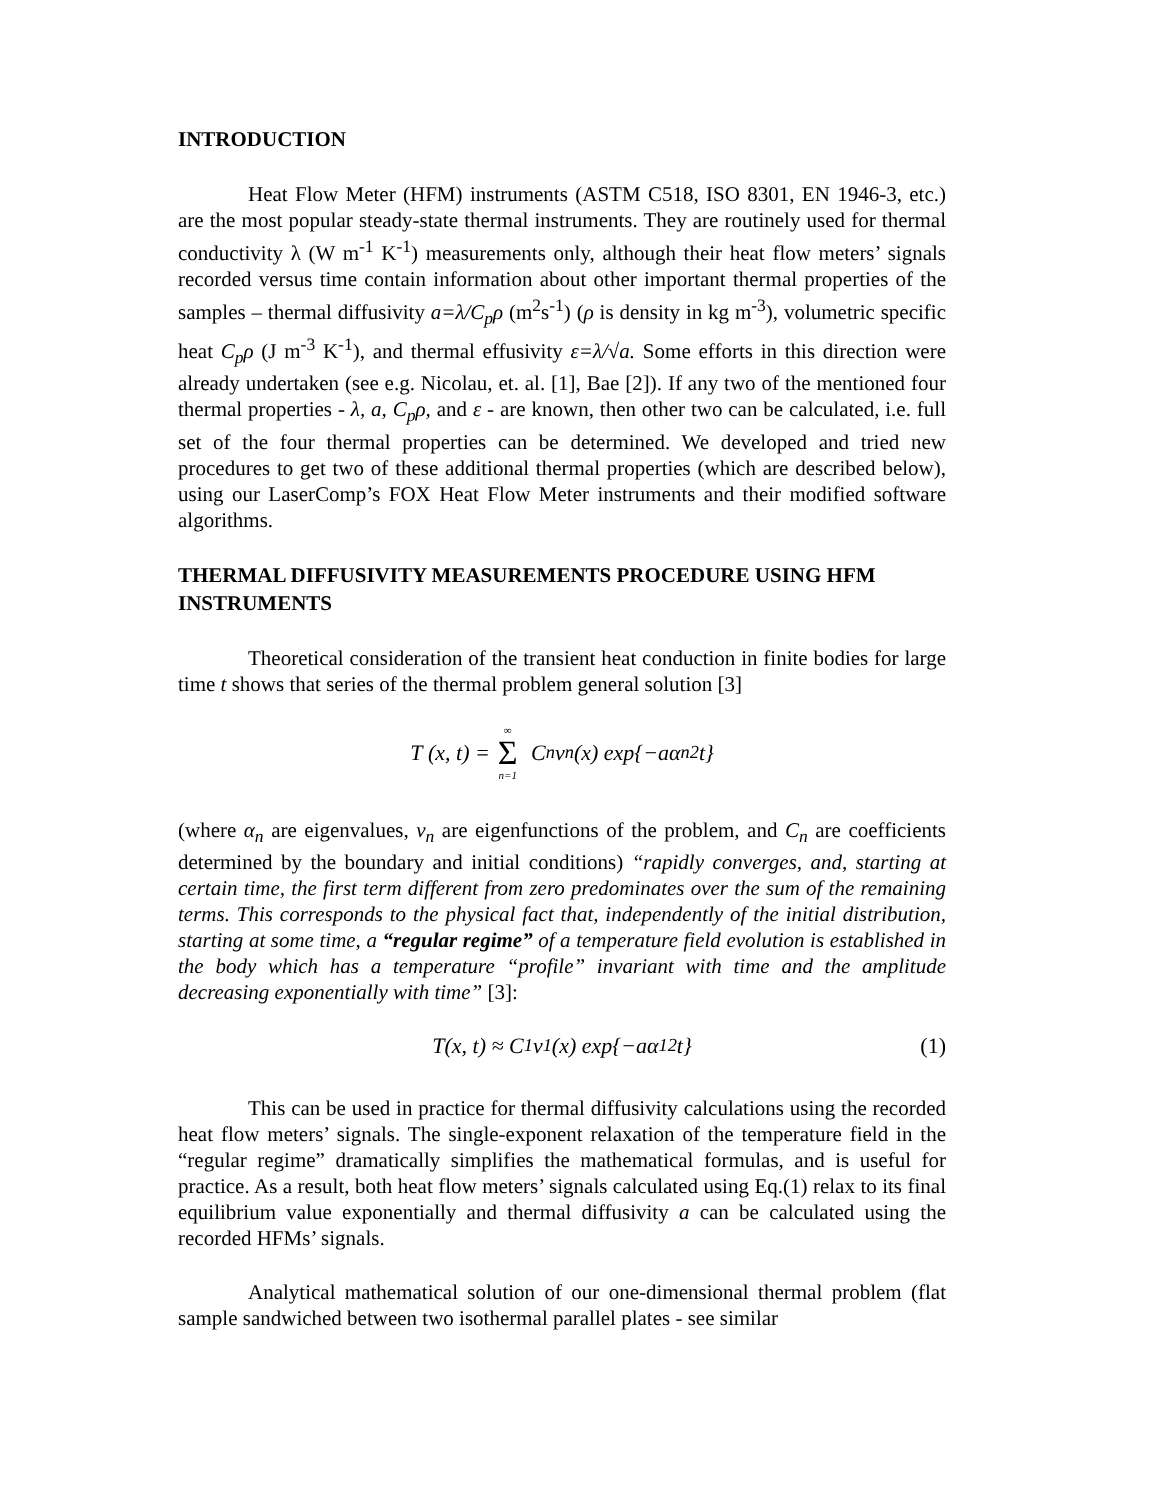INTRODUCTION
Heat Flow Meter (HFM) instruments (ASTM C518, ISO 8301, EN 1946-3, etc.) are the most popular steady-state thermal instruments. They are routinely used for thermal conductivity λ (W m<sup>-1</sup> K<sup>-1</sup>) measurements only, although their heat flow meters’ signals recorded versus time contain information about other important thermal properties of the samples – thermal diffusivity a=λ/C<sub>p</sub>ρ (m<sup>2</sup>s<sup>-1</sup>) (ρ is density in kg m<sup>-3</sup>), volumetric specific heat C<sub>p</sub>ρ (J m<sup>-3</sup> K<sup>-1</sup>), and thermal effusivity ε=λ/√a. Some efforts in this direction were already undertaken (see e.g. Nicolau, et. al. [1], Bae [2]). If any two of the mentioned four thermal properties - λ, a, C<sub>p</sub>ρ, and ε - are known, then other two can be calculated, i.e. full set of the four thermal properties can be determined. We developed and tried new procedures to get two of these additional thermal properties (which are described below), using our LaserComp’s FOX Heat Flow Meter instruments and their modified software algorithms.
THERMAL DIFFUSIVITY MEASUREMENTS PROCEDURE USING HFM INSTRUMENTS
Theoretical consideration of the transient heat conduction in finite bodies for large time t shows that series of the thermal problem general solution [3]
T (x, t) = ∞ Σ n=1 C<sub>n</sub>ν<sub>n</sub>(x) exp{−aα<sub>n</sub><sup>2</sup>t}
(where α<sub>n</sub> are eigenvalues, v<sub>n</sub> are eigenfunctions of the problem, and C<sub>n</sub> are coefficients determined by the boundary and initial conditions) “rapidly converges, and, starting at certain time, the first term different from zero predominates over the sum of the remaining terms. This corresponds to the physical fact that, independently of the initial distribution, starting at some time, a “regular regime” of a temperature field evolution is established in the body which has a temperature “profile” invariant with time and the amplitude decreasing exponentially with time” [3]:
T(x, t) ≈ C<sub>1</sub>ν<sub>1</sub>(x) exp{−aα<sub>1</sub><sup>2</sup>t} (1)
This can be used in practice for thermal diffusivity calculations using the recorded heat flow meters’ signals. The single-exponent relaxation of the temperature field in the “regular regime” dramatically simplifies the mathematical formulas, and is useful for practice. As a result, both heat flow meters’ signals calculated using Eq.(1) relax to its final equilibrium value exponentially and thermal diffusivity a can be calculated using the recorded HFMs’ signals.
Analytical mathematical solution of our one-dimensional thermal problem (flat sample sandwiched between two isothermal parallel plates - see similar